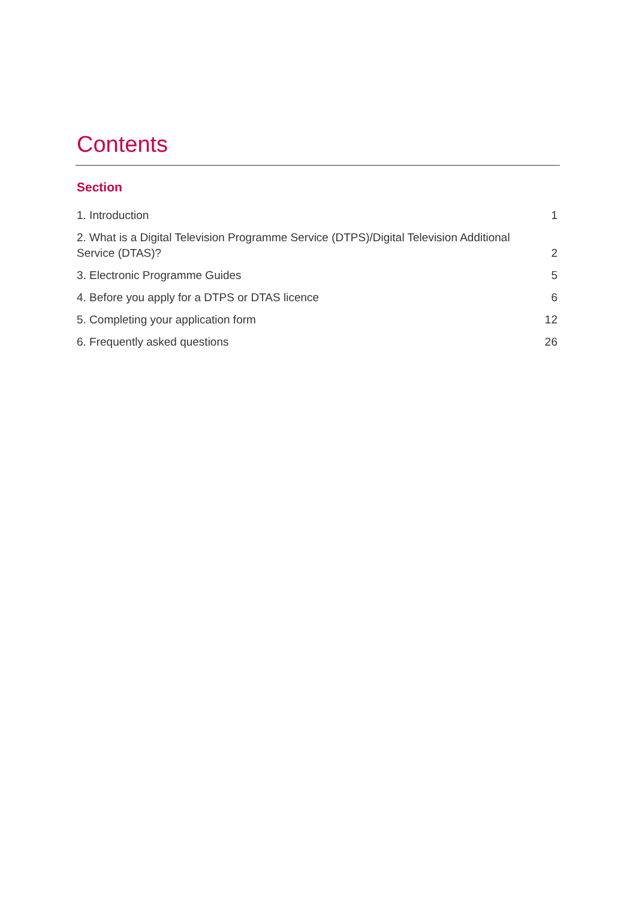Contents
Section
| 1. Introduction | 1 |
| 2. What is a Digital Television Programme Service (DTPS)/Digital Television Additional Service (DTAS)? | 2 |
| 3. Electronic Programme Guides | 5 |
| 4. Before you apply for a DTPS or DTAS licence | 6 |
| 5. Completing your application form | 12 |
| 6. Frequently asked questions | 26 |